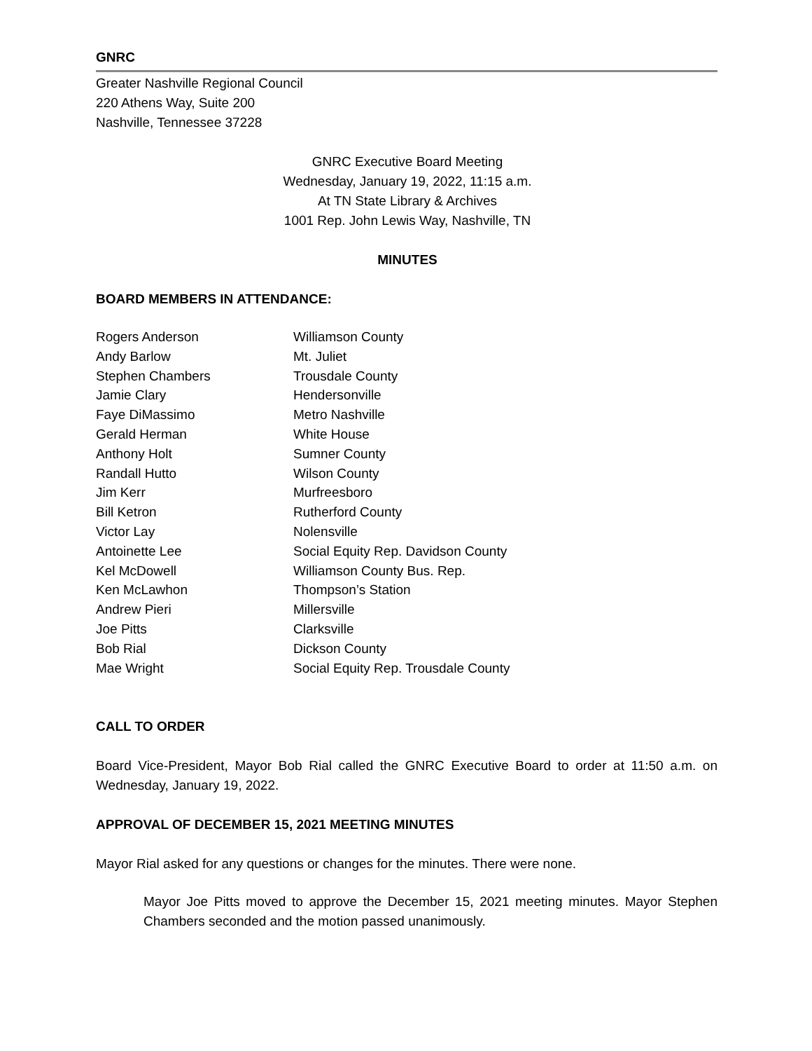GNRC
Greater Nashville Regional Council
220 Athens Way, Suite 200
Nashville, Tennessee 37228
GNRC Executive Board Meeting
Wednesday, January 19, 2022, 11:15 a.m.
At TN State Library & Archives
1001 Rep. John Lewis Way, Nashville, TN
MINUTES
BOARD MEMBERS IN ATTENDANCE:
| Rogers Anderson | Williamson County |
| Andy Barlow | Mt. Juliet |
| Stephen Chambers | Trousdale County |
| Jamie Clary | Hendersonville |
| Faye DiMassimo | Metro Nashville |
| Gerald Herman | White House |
| Anthony Holt | Sumner County |
| Randall Hutto | Wilson County |
| Jim Kerr | Murfreesboro |
| Bill Ketron | Rutherford County |
| Victor Lay | Nolensville |
| Antoinette Lee | Social Equity Rep. Davidson County |
| Kel McDowell | Williamson County Bus. Rep. |
| Ken McLawhon | Thompson’s Station |
| Andrew Pieri | Millersville |
| Joe Pitts | Clarksville |
| Bob Rial | Dickson County |
| Mae Wright | Social Equity Rep. Trousdale County |
CALL TO ORDER
Board Vice-President, Mayor Bob Rial called the GNRC Executive Board to order at 11:50 a.m. on Wednesday, January 19, 2022.
APPROVAL OF DECEMBER 15, 2021 MEETING MINUTES
Mayor Rial asked for any questions or changes for the minutes. There were none.
Mayor Joe Pitts moved to approve the December 15, 2021 meeting minutes. Mayor Stephen Chambers seconded and the motion passed unanimously.